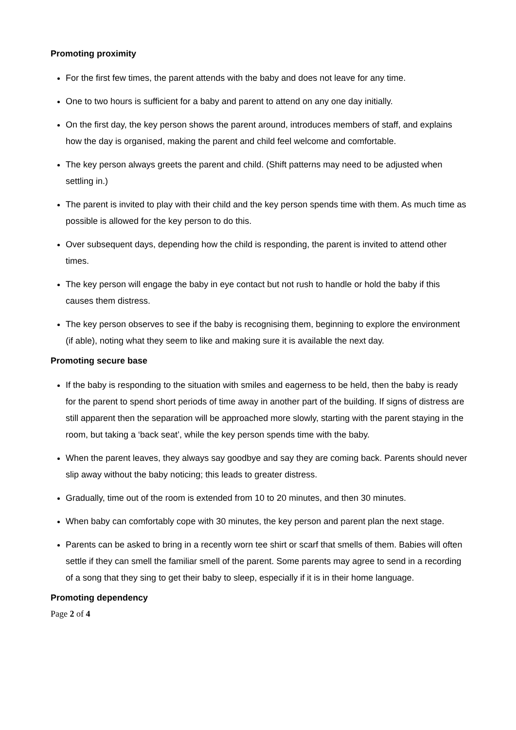Promoting proximity
For the first few times, the parent attends with the baby and does not leave for any time.
One to two hours is sufficient for a baby and parent to attend on any one day initially.
On the first day, the key person shows the parent around, introduces members of staff, and explains how the day is organised, making the parent and child feel welcome and comfortable.
The key person always greets the parent and child. (Shift patterns may need to be adjusted when settling in.)
The parent is invited to play with their child and the key person spends time with them. As much time as possible is allowed for the key person to do this.
Over subsequent days, depending how the child is responding, the parent is invited to attend other times.
The key person will engage the baby in eye contact but not rush to handle or hold the baby if this causes them distress.
The key person observes to see if the baby is recognising them, beginning to explore the environment (if able), noting what they seem to like and making sure it is available the next day.
Promoting secure base
If the baby is responding to the situation with smiles and eagerness to be held, then the baby is ready for the parent to spend short periods of time away in another part of the building. If signs of distress are still apparent then the separation will be approached more slowly, starting with the parent staying in the room, but taking a ‘back seat’, while the key person spends time with the baby.
When the parent leaves, they always say goodbye and say they are coming back. Parents should never slip away without the baby noticing; this leads to greater distress.
Gradually, time out of the room is extended from 10 to 20 minutes, and then 30 minutes.
When baby can comfortably cope with 30 minutes, the key person and parent plan the next stage.
Parents can be asked to bring in a recently worn tee shirt or scarf that smells of them. Babies will often settle if they can smell the familiar smell of the parent. Some parents may agree to send in a recording of a song that they sing to get their baby to sleep, especially if it is in their home language.
Promoting dependency
Page 2 of 4